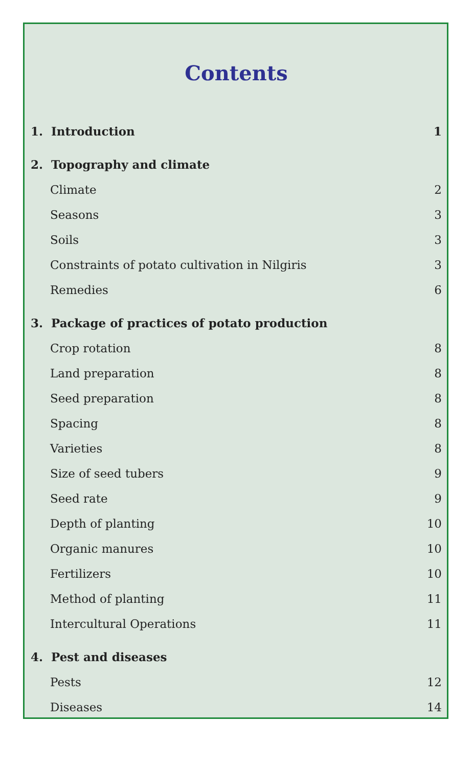Contents
1. Introduction 1
2. Topography and climate
Climate 2
Seasons 3
Soils 3
Constraints of potato cultivation in Nilgiris 3
Remedies 6
3. Package of practices of potato production
Crop rotation 8
Land preparation 8
Seed preparation 8
Spacing 8
Varieties 8
Size of seed tubers 9
Seed rate 9
Depth of planting 10
Organic manures 10
Fertilizers 10
Method of planting 11
Intercultural Operations 11
4. Pest and diseases
Pests 12
Diseases 14